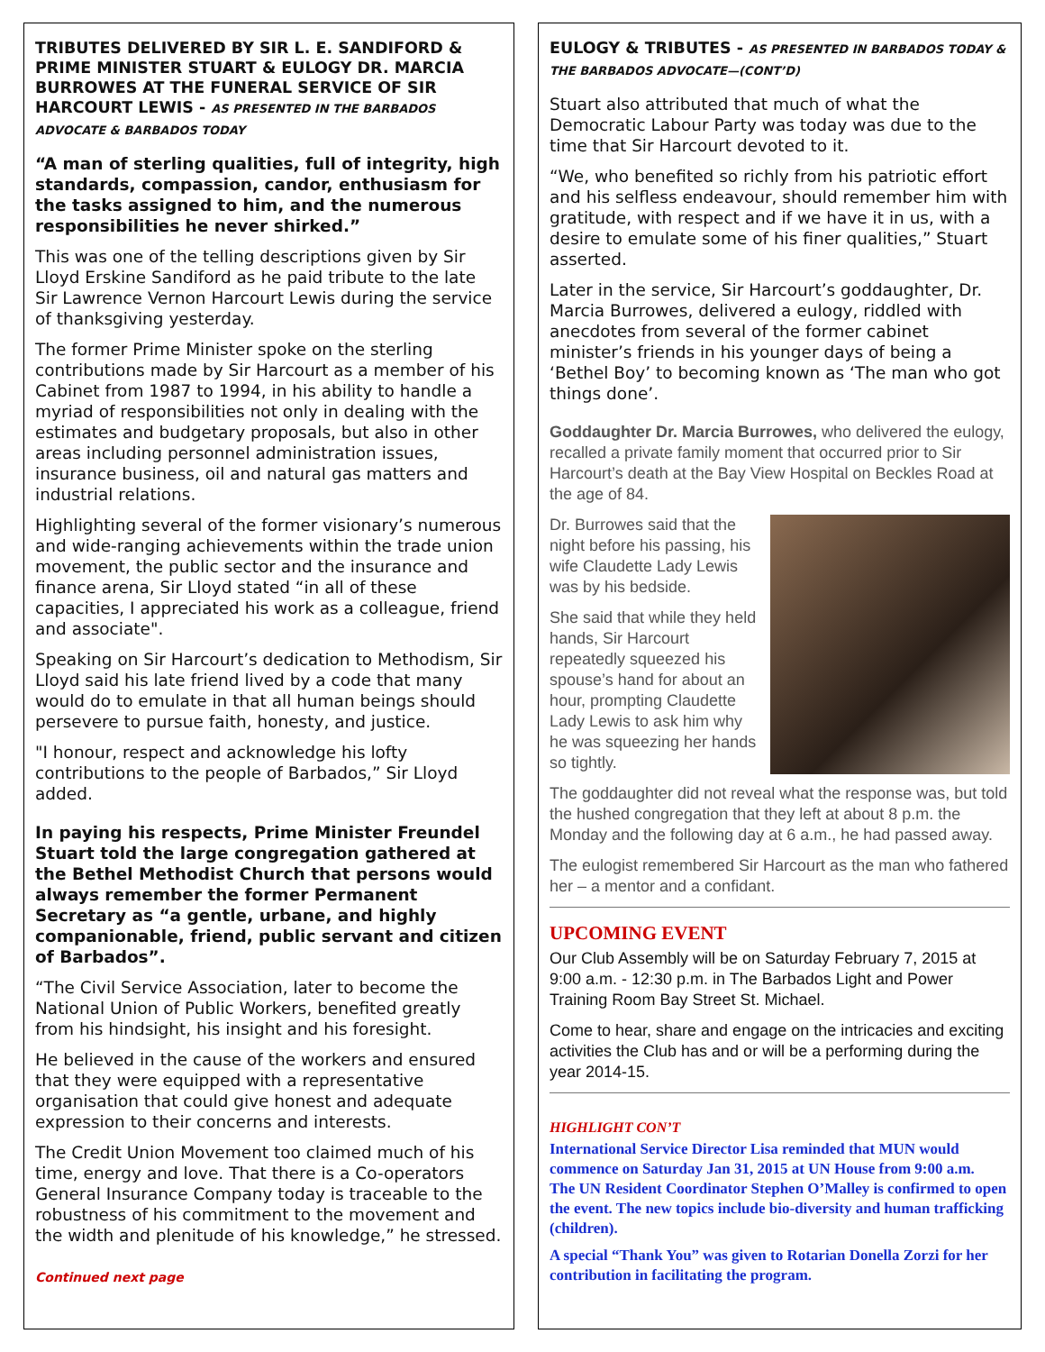TRIBUTES DELIVERED BY SIR L. E. SANDIFORD & PRIME MINISTER STUART & EULOGY DR. MARCIA BURROWES AT THE FUNERAL SERVICE OF SIR HARCOURT LEWIS - AS PRESENTED IN THE BARBADOS ADVOCATE & BARBADOS TODAY
“A man of sterling qualities, full of integrity, high standards, compassion, candor, enthusiasm for the tasks assigned to him, and the numerous responsibilities he never shirked.”
This was one of the telling descriptions given by Sir Lloyd Erskine Sandiford as he paid tribute to the late Sir Lawrence Vernon Harcourt Lewis during the service of thanksgiving yesterday.
The former Prime Minister spoke on the sterling contributions made by Sir Harcourt as a member of his Cabinet from 1987 to 1994, in his ability to handle a myriad of responsibilities not only in dealing with the estimates and budgetary proposals, but also in other areas including personnel administration issues, insurance business, oil and natural gas matters and industrial relations.
Highlighting several of the former visionary’s numerous and wide-ranging achievements within the trade union movement, the public sector and the insurance and finance arena, Sir Lloyd stated “in all of these capacities, I appreciated his work as a colleague, friend and associate".
Speaking on Sir Harcourt’s dedication to Methodism, Sir Lloyd said his late friend lived by a code that many would do to emulate in that all human beings should persevere to pursue faith, honesty, and justice.
"I honour, respect and acknowledge his lofty contributions to the people of Barbados,” Sir Lloyd added.
In paying his respects, Prime Minister Freundel Stuart told the large congregation gathered at the Bethel Methodist Church that persons would always remember the former Permanent Secretary as “a gentle, urbane, and highly companionable, friend, public servant and citizen of Barbados”.
“The Civil Service Association, later to become the National Union of Public Workers, benefited greatly from his hindsight, his insight and his foresight.
He believed in the cause of the workers and ensured that they were equipped with a representative organisation that could give honest and adequate expression to their concerns and interests.
The Credit Union Movement too claimed much of his time, energy and love. That there is a Co-operators General Insurance Company today is traceable to the robustness of his commitment to the movement and the width and plenitude of his knowledge,” he stressed.
Continued next page
EULOGY & TRIBUTES - AS PRESENTED IN BARBADOS TODAY & THE BARBADOS ADVOCATE—(CONT’D)
Stuart also attributed that much of what the Democratic Labour Party was today was due to the time that Sir Harcourt devoted to it.
“We, who benefited so richly from his patriotic effort and his selfless endeavour, should remember him with gratitude, with respect and if we have it in us, with a desire to emulate some of his finer qualities,” Stuart asserted.
Later in the service, Sir Harcourt’s goddaughter, Dr. Marcia Burrowes, delivered a eulogy, riddled with anecdotes from several of the former cabinet minister’s friends in his younger days of being a ‘Bethel Boy’ to becoming known as ‘The man who got things done’.
Goddaughter Dr. Marcia Burrowes, who delivered the eulogy, recalled a private family moment that occurred prior to Sir Harcourt’s death at the Bay View Hospital on Beckles Road at the age of 84.
Dr. Burrowes said that the night before his passing, his wife Claudette Lady Lewis was by his bedside.
She said that while they held hands, Sir Harcourt repeatedly squeezed his spouse’s hand for about an hour, prompting Claudette Lady Lewis to ask him why he was squeezing her hands so tightly.
The goddaughter did not reveal what the response was, but told the hushed congregation that they left at about 8 p.m. the Monday and the following day at 6 a.m., he had passed away.
The eulogist remembered Sir Harcourt as the man who fathered her – a mentor and a confidant.
UPCOMING EVENT
Our Club Assembly will be on Saturday February 7, 2015 at 9:00 a.m. - 12:30 p.m. in The Barbados Light and Power Training Room Bay Street St. Michael.
Come to hear, share and engage on the intricacies and exciting activities the Club has and or will be a performing during the year 2014-15.
HIGHLIGHT CON’T
International Service Director Lisa reminded that MUN would commence on Saturday Jan 31, 2015 at UN House from 9:00 a.m.
The UN Resident Coordinator Stephen O’Malley is confirmed to open the event. The new topics include bio-diversity and human trafficking (children).
A special “Thank You” was given to Rotarian Donella Zorzi for her contribution in facilitating the program.